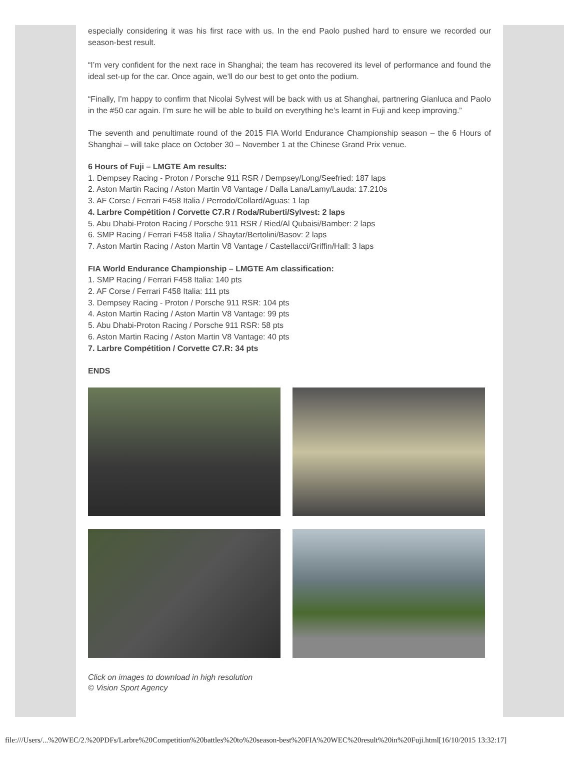especially considering it was his first race with us. In the end Paolo pushed hard to ensure we recorded our season-best result.
“I’m very confident for the next race in Shanghai; the team has recovered its level of performance and found the ideal set-up for the car. Once again, we’ll do our best to get onto the podium.
“Finally, I’m happy to confirm that Nicolai Sylvest will be back with us at Shanghai, partnering Gianluca and Paolo in the #50 car again. I’m sure he will be able to build on everything he’s learnt in Fuji and keep improving.”
The seventh and penultimate round of the 2015 FIA World Endurance Championship season – the 6 Hours of Shanghai – will take place on October 30 – November 1 at the Chinese Grand Prix venue.
6 Hours of Fuji – LMGTE Am results:
1. Dempsey Racing - Proton / Porsche 911 RSR / Dempsey/Long/Seefried: 187 laps
2. Aston Martin Racing / Aston Martin V8 Vantage / Dalla Lana/Lamy/Lauda: 17.210s
3. AF Corse / Ferrari F458 Italia / Perrodo/Collard/Aguas: 1 lap
4. Larbre Compétition / Corvette C7.R / Roda/Ruberti/Sylvest: 2 laps
5. Abu Dhabi-Proton Racing / Porsche 911 RSR / Ried/Al Qubaisi/Bamber: 2 laps
6. SMP Racing / Ferrari F458 Italia / Shaytar/Bertolini/Basov: 2 laps
7. Aston Martin Racing / Aston Martin V8 Vantage / Castellacci/Griffin/Hall: 3 laps
FIA World Endurance Championship – LMGTE Am classification:
1. SMP Racing / Ferrari F458 Italia: 140 pts
2. AF Corse / Ferrari F458 Italia: 111 pts
3. Dempsey Racing - Proton / Porsche 911 RSR: 104 pts
4. Aston Martin Racing / Aston Martin V8 Vantage: 99 pts
5. Abu Dhabi-Proton Racing / Porsche 911 RSR: 58 pts
6. Aston Martin Racing / Aston Martin V8 Vantage: 40 pts
7. Larbre Compétition / Corvette C7.R: 34 pts
ENDS
Click on images to download in high resolution
© Vision Sport Agency
file:///Users/...%20WEC/2.%20PDFs/Larbre%20Competition%20battles%20to%20season-best%20FIA%20WEC%20result%20in%20Fuji.html[16/10/2015 13:32:17]